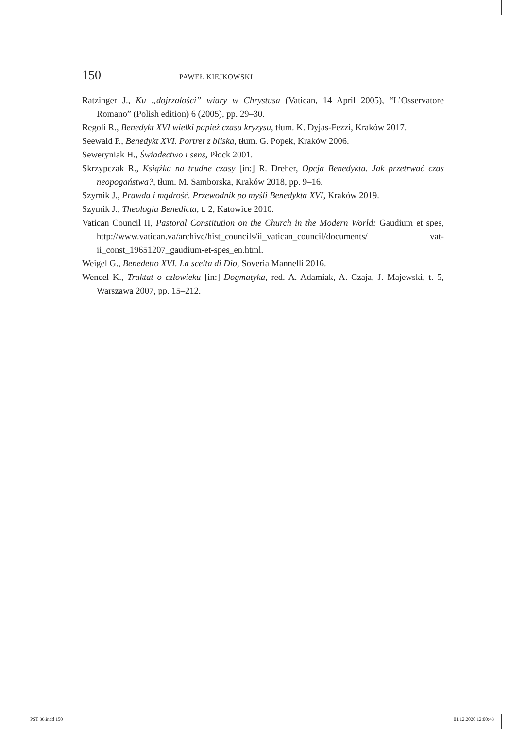150 PAWEŁ KIEJKOWSKI
Ratzinger J., Ku „dojrzałości” wiary w Chrystusa (Vatican, 14 April 2005), “L’Osservatore Romano” (Polish edition) 6 (2005), pp. 29–30.
Regoli R., Benedykt XVI wielki papież czasu kryzysu, tłum. K. Dyjas-Fezzi, Kraków 2017.
Seewald P., Benedykt XVI. Portret z bliska, tłum. G. Popek, Kraków 2006.
Seweryniak H., Świadectwo i sens, Płock 2001.
Skrzypczak R., Książka na trudne czasy [in:] R. Dreher, Opcja Benedykta. Jak przetrwać czas neopogaństwa?, tłum. M. Samborska, Kraków 2018, pp. 9–16.
Szymik J., Prawda i mądrość. Przewodnik po myśli Benedykta XVI, Kraków 2019.
Szymik J., Theologia Benedicta, t. 2, Katowice 2010.
Vatican Council II, Pastoral Constitution on the Church in the Modern World: Gaudium et spes, http://www.vatican.va/archive/hist_councils/ii_vatican_council/documents/ vat-ii_const_19651207_gaudium-et-spes_en.html.
Weigel G., Benedetto XVI. La scelta di Dio, Soveria Mannelli 2016.
Wencel K., Traktat o człowieku [in:] Dogmatyka, red. A. Adamiak, A. Czaja, J. Majewski, t. 5, Warszawa 2007, pp. 15–212.
PST 36.indd 150 01.12.2020 12:00:43